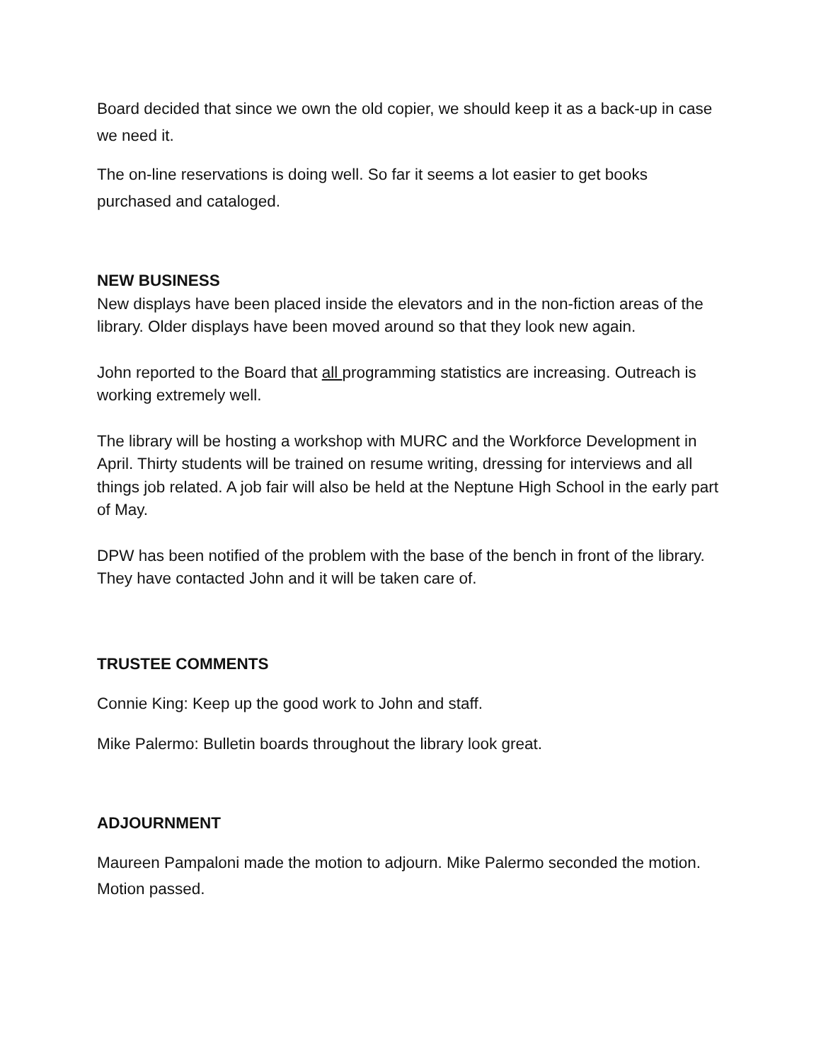Board decided that since we own the old copier, we should keep it as a back-up in case we need it.
The on-line reservations is doing well. So far it seems a lot easier to get books purchased and cataloged.
NEW BUSINESS
New displays have been placed inside the elevators and in the non-fiction areas of the library. Older displays have been moved around so that they look new again.
John reported to the Board that all programming statistics are increasing. Outreach is working extremely well.
The library will be hosting a workshop with MURC and the Workforce Development in April. Thirty students will be trained on resume writing, dressing for interviews and all things job related. A job fair will also be held at the Neptune High School in the early part of May.
DPW has been notified of the problem with the base of the bench in front of the library. They have contacted John and it will be taken care of.
TRUSTEE COMMENTS
Connie King: Keep up the good work to John and staff.
Mike Palermo: Bulletin boards throughout the library look great.
ADJOURNMENT
Maureen Pampaloni made the motion to adjourn. Mike Palermo seconded the motion. Motion passed.